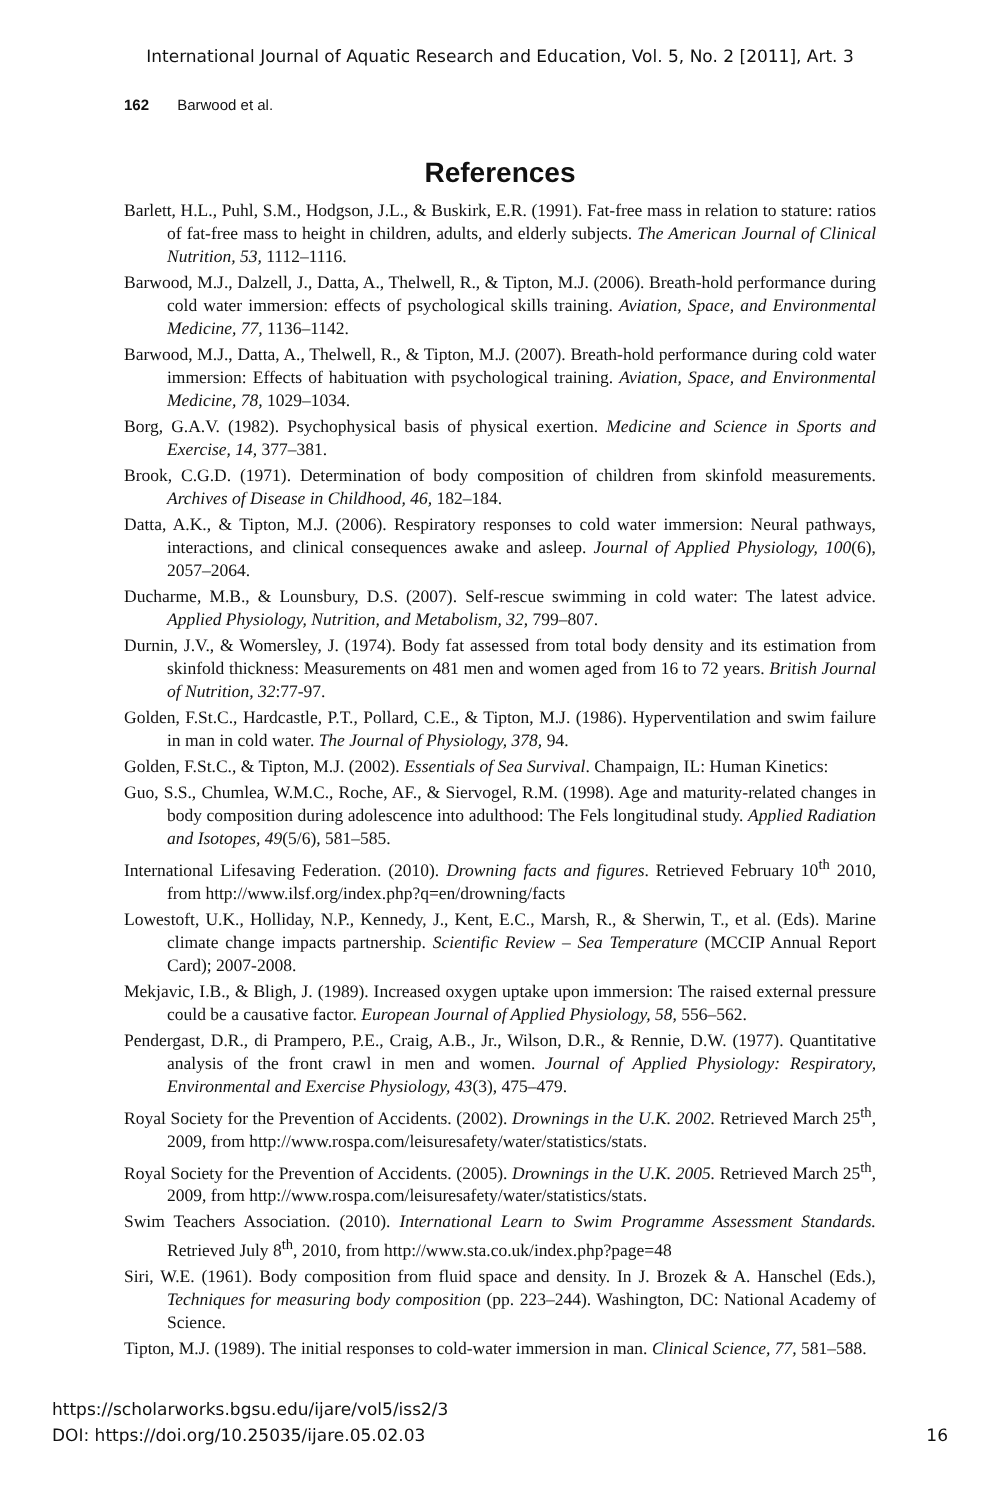International Journal of Aquatic Research and Education, Vol. 5, No. 2 [2011], Art. 3
162 Barwood et al.
References
Barlett, H.L., Puhl, S.M., Hodgson, J.L., & Buskirk, E.R. (1991). Fat-free mass in relation to stature: ratios of fat-free mass to height in children, adults, and elderly subjects. The American Journal of Clinical Nutrition, 53, 1112–1116.
Barwood, M.J., Dalzell, J., Datta, A., Thelwell, R., & Tipton, M.J. (2006). Breath-hold performance during cold water immersion: effects of psychological skills training. Aviation, Space, and Environmental Medicine, 77, 1136–1142.
Barwood, M.J., Datta, A., Thelwell, R., & Tipton, M.J. (2007). Breath-hold performance during cold water immersion: Effects of habituation with psychological training. Aviation, Space, and Environmental Medicine, 78, 1029–1034.
Borg, G.A.V. (1982). Psychophysical basis of physical exertion. Medicine and Science in Sports and Exercise, 14, 377–381.
Brook, C.G.D. (1971). Determination of body composition of children from skinfold measurements. Archives of Disease in Childhood, 46, 182–184.
Datta, A.K., & Tipton, M.J. (2006). Respiratory responses to cold water immersion: Neural pathways, interactions, and clinical consequences awake and asleep. Journal of Applied Physiology, 100(6), 2057–2064.
Ducharme, M.B., & Lounsbury, D.S. (2007). Self-rescue swimming in cold water: The latest advice. Applied Physiology, Nutrition, and Metabolism, 32, 799–807.
Durnin, J.V., & Womersley, J. (1974). Body fat assessed from total body density and its estimation from skinfold thickness: Measurements on 481 men and women aged from 16 to 72 years. British Journal of Nutrition, 32:77-97.
Golden, F.St.C., Hardcastle, P.T., Pollard, C.E., & Tipton, M.J. (1986). Hyperventilation and swim failure in man in cold water. The Journal of Physiology, 378, 94.
Golden, F.St.C., & Tipton, M.J. (2002). Essentials of Sea Survival. Champaign, IL: Human Kinetics:
Guo, S.S., Chumlea, W.M.C., Roche, AF., & Siervogel, R.M. (1998). Age and maturity-related changes in body composition during adolescence into adulthood: The Fels longitudinal study. Applied Radiation and Isotopes, 49(5/6), 581–585.
International Lifesaving Federation. (2010). Drowning facts and figures. Retrieved February 10<sup>th</sup> 2010, from http://www.ilsf.org/index.php?q=en/drowning/facts
Lowestoft, U.K., Holliday, N.P., Kennedy, J., Kent, E.C., Marsh, R., & Sherwin, T., et al. (Eds). Marine climate change impacts partnership. Scientific Review – Sea Temperature (MCCIP Annual Report Card); 2007-2008.
Mekjavic, I.B., & Bligh, J. (1989). Increased oxygen uptake upon immersion: The raised external pressure could be a causative factor. European Journal of Applied Physiology, 58, 556–562.
Pendergast, D.R., di Prampero, P.E., Craig, A.B., Jr., Wilson, D.R., & Rennie, D.W. (1977). Quantitative analysis of the front crawl in men and women. Journal of Applied Physiology: Respiratory, Environmental and Exercise Physiology, 43(3), 475–479.
Royal Society for the Prevention of Accidents. (2002). Drownings in the U.K. 2002. Retrieved March 25<sup>th</sup>, 2009, from http://www.rospa.com/leisuresafety/water/statistics/stats.
Royal Society for the Prevention of Accidents. (2005). Drownings in the U.K. 2005. Retrieved March 25<sup>th</sup>, 2009, from http://www.rospa.com/leisuresafety/water/statistics/stats.
Swim Teachers Association. (2010). International Learn to Swim Programme Assessment Standards. Retrieved July 8<sup>th</sup>, 2010, from http://www.sta.co.uk/index.php?page=48
Siri, W.E. (1961). Body composition from fluid space and density. In J. Brozek & A. Hanschel (Eds.), Techniques for measuring body composition (pp. 223–244). Washington, DC: National Academy of Science.
Tipton, M.J. (1989). The initial responses to cold-water immersion in man. Clinical Science, 77, 581–588.
https://scholarworks.bgsu.edu/ijare/vol5/iss2/3
DOI: https://doi.org/10.25035/ijare.05.02.03
16